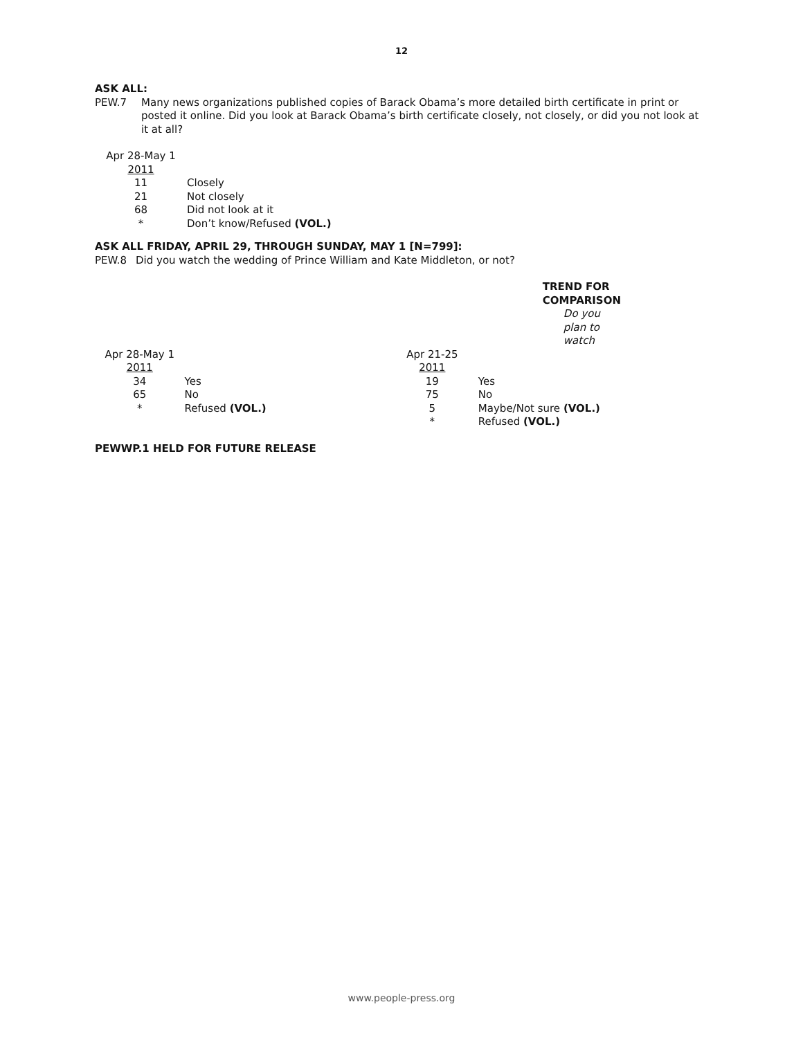12
ASK ALL:
PEW.7
Many news organizations published copies of Barack Obama’s more detailed birth certificate in print or posted it online. Did you look at Barack Obama’s birth certificate closely, not closely, or did you not look at it at all?
| Apr 28-May 1 | |
| 2011 | |
| 11 | Closely |
| 21 | Not closely |
| 68 | Did not look at it |
| * | Don’t know/Refused (VOL.) |
ASK ALL FRIDAY, APRIL 29, THROUGH SUNDAY, MAY 1 [N=799]:
PEW.8
Did you watch the wedding of Prince William and Kate Middleton, or not?
| | | TREND FOR COMPARISON | |
| | | Do you plan to watch | |
| Apr 28-May 1 | | Apr 21-25 | |
| 2011 | | 2011 | |
| 34 | Yes | 19 | Yes |
| 65 | No | 75 | No |
| * | Refused (VOL.) | 5 | Maybe/Not sure (VOL.) |
| | | * | Refused (VOL.) |
PEWWP.1 HELD FOR FUTURE RELEASE
www.people-press.org